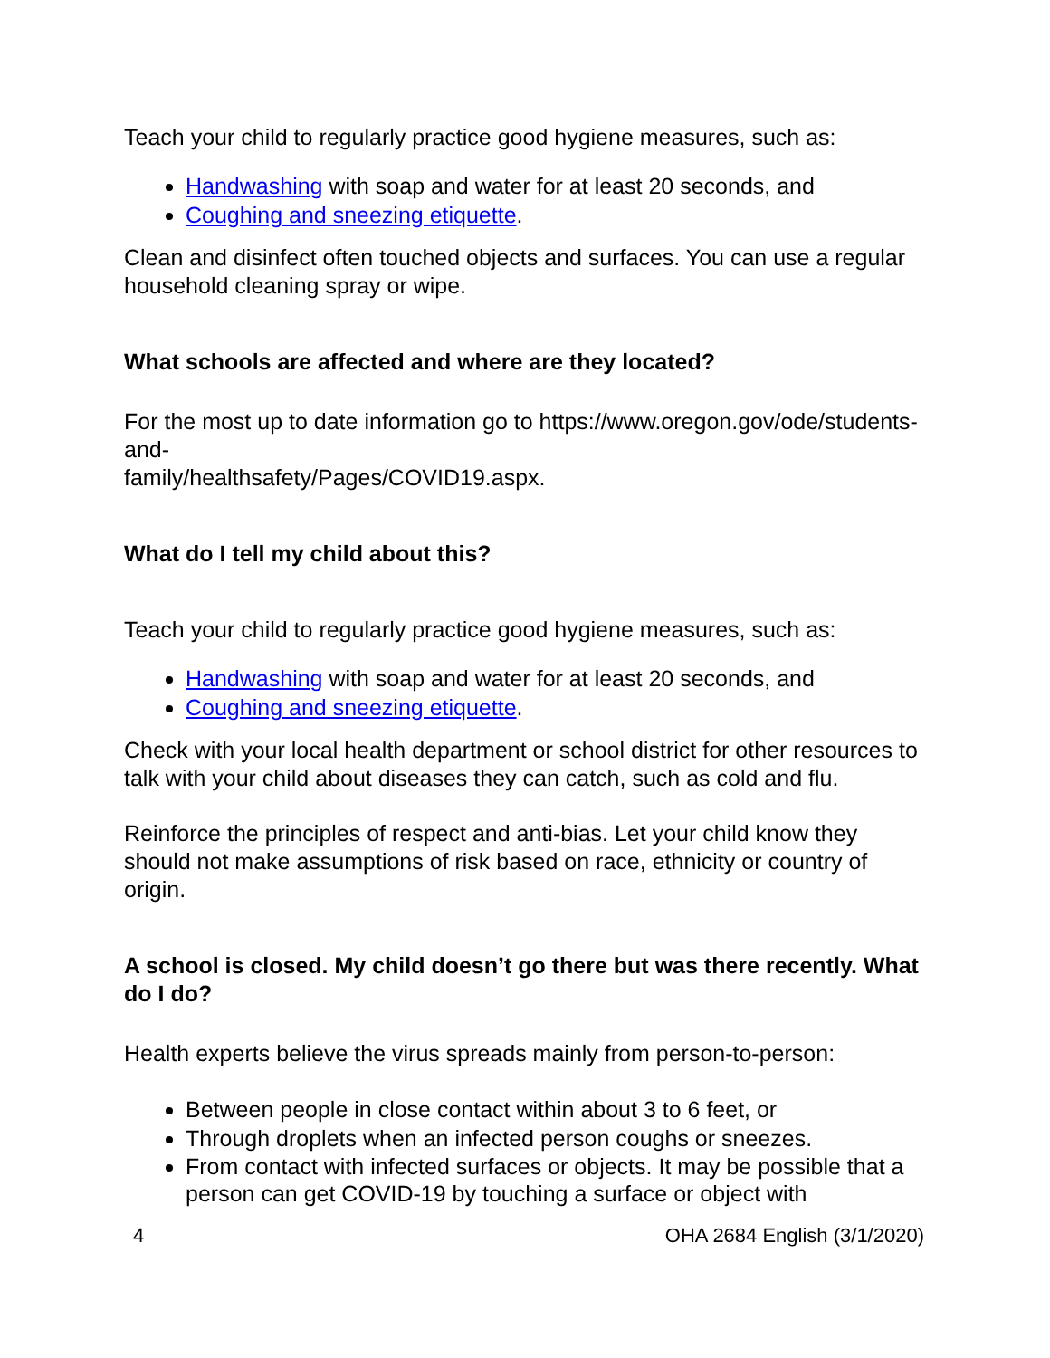Teach your child to regularly practice good hygiene measures, such as:
Handwashing with soap and water for at least 20 seconds, and
Coughing and sneezing etiquette.
Clean and disinfect often touched objects and surfaces. You can use a regular household cleaning spray or wipe.
What schools are affected and where are they located?
For the most up to date information go to https://www.oregon.gov/ode/students-and-
family/healthsafety/Pages/COVID19.aspx.
What do I tell my child about this?
Teach your child to regularly practice good hygiene measures, such as:
Handwashing with soap and water for at least 20 seconds, and
Coughing and sneezing etiquette.
Check with your local health department or school district for other resources to talk with your child about diseases they can catch, such as cold and flu.
Reinforce the principles of respect and anti-bias. Let your child know they should not make assumptions of risk based on race, ethnicity or country of origin.
A school is closed. My child doesn’t go there but was there recently. What do I do?
Health experts believe the virus spreads mainly from person-to-person:
Between people in close contact within about 3 to 6 feet, or
Through droplets when an infected person coughs or sneezes.
From contact with infected surfaces or objects. It may be possible that a person can get COVID-19 by touching a surface or object with
4 OHA 2684 English (3/1/2020)